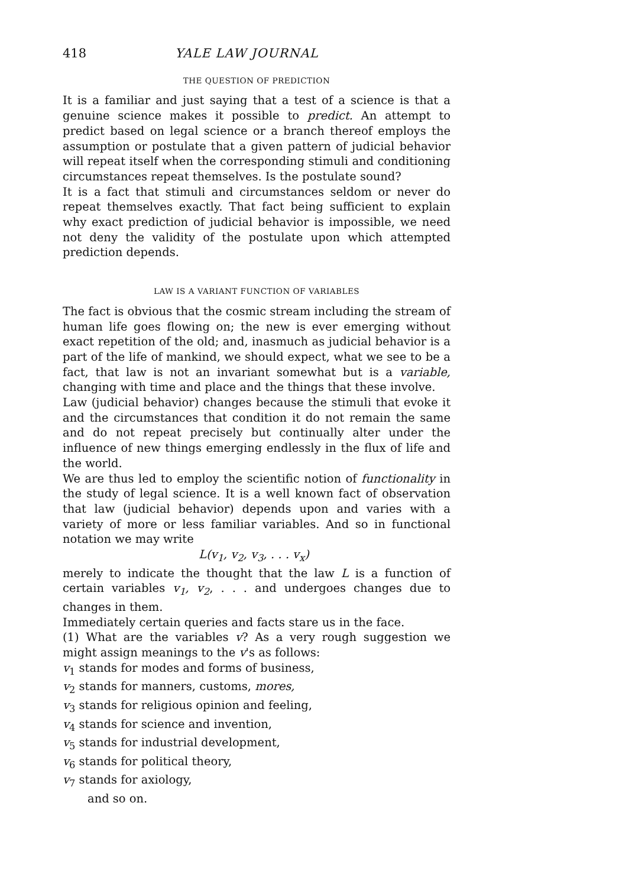418 YALE LAW JOURNAL
THE QUESTION OF PREDICTION
It is a familiar and just saying that a test of a science is that a genuine science makes it possible to predict. An attempt to predict based on legal science or a branch thereof employs the assumption or postulate that a given pattern of judicial behavior will repeat itself when the corresponding stimuli and conditioning circumstances repeat themselves. Is the postulate sound?
It is a fact that stimuli and circumstances seldom or never do repeat themselves exactly. That fact being sufficient to explain why exact prediction of judicial behavior is impossible, we need not deny the validity of the postulate upon which attempted prediction depends.
LAW IS A VARIANT FUNCTION OF VARIABLES
The fact is obvious that the cosmic stream including the stream of human life goes flowing on; the new is ever emerging without exact repetition of the old; and, inasmuch as judicial behavior is a part of the life of mankind, we should expect, what we see to be a fact, that law is not an invariant somewhat but is a variable, changing with time and place and the things that these involve.
Law (judicial behavior) changes because the stimuli that evoke it and the circumstances that condition it do not remain the same and do not repeat precisely but continually alter under the influence of new things emerging endlessly in the flux of life and the world.
We are thus led to employ the scientific notion of functionality in the study of legal science. It is a well known fact of observation that law (judicial behavior) depends upon and varies with a variety of more or less familiar variables. And so in functional notation we may write
L(v<sub>1</sub>, v<sub>2</sub>, v<sub>3</sub>, . . . v<sub>x</sub>)
merely to indicate the thought that the law L is a function of certain variables v<sub>1</sub>, v<sub>2</sub>, . . . and undergoes changes due to changes in them.
Immediately certain queries and facts stare us in the face.
(1) What are the variables v? As a very rough suggestion we might assign meanings to the v's as follows:
v<sub>1</sub> stands for modes and forms of business,
v<sub>2</sub> stands for manners, customs, mores,
v<sub>3</sub> stands for religious opinion and feeling,
v<sub>4</sub> stands for science and invention,
v<sub>5</sub> stands for industrial development,
v<sub>6</sub> stands for political theory,
v<sub>7</sub> stands for axiology,
and so on.